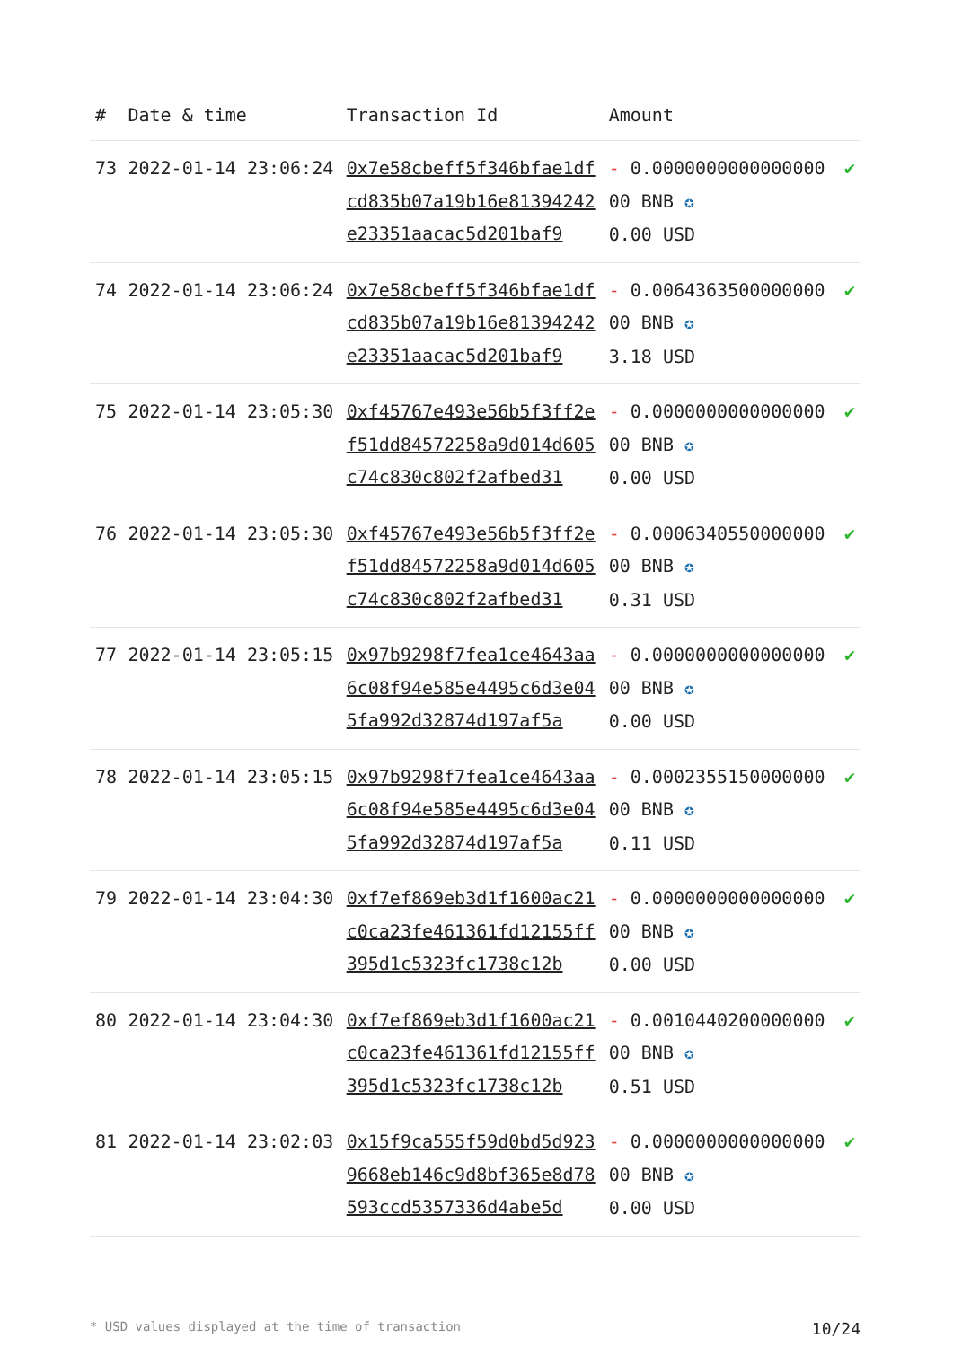| # | Date & time | Transaction Id | Amount | |
| --- | --- | --- | --- | --- |
| 73 | 2022-01-14 23:06:24 | 0x7e58cbeff5f346bfae1dfcd835b07a19b16e81394242e23351aacac5d201baf9 | - 0.000000000000000000 BNB ✪ 0.00 USD | ✔ |
| 74 | 2022-01-14 23:06:24 | 0x7e58cbeff5f346bfae1dfcd835b07a19b16e81394242e23351aacac5d201baf9 | - 0.006436350000000000 BNB ✪ 3.18 USD | ✔ |
| 75 | 2022-01-14 23:05:30 | 0xf45767e493e56b5f3ff2ef51dd84572258a9d014d605c74c830c802f2afbed31 | - 0.000000000000000000 BNB ✪ 0.00 USD | ✔ |
| 76 | 2022-01-14 23:05:30 | 0xf45767e493e56b5f3ff2ef51dd84572258a9d014d605c74c830c802f2afbed31 | - 0.000634055000000000 BNB ✪ 0.31 USD | ✔ |
| 77 | 2022-01-14 23:05:15 | 0x97b9298f7fea1ce4643aa6c08f94e585e4495c6d3e045fa992d32874d197af5a | - 0.000000000000000000 BNB ✪ 0.00 USD | ✔ |
| 78 | 2022-01-14 23:05:15 | 0x97b9298f7fea1ce4643aa6c08f94e585e4495c6d3e045fa992d32874d197af5a | - 0.000235515000000000 BNB ✪ 0.11 USD | ✔ |
| 79 | 2022-01-14 23:04:30 | 0xf7ef869eb3d1f1600ac21c0ca23fe461361fd12155ff395d1c5323fc1738c12b | - 0.000000000000000000 BNB ✪ 0.00 USD | ✔ |
| 80 | 2022-01-14 23:04:30 | 0xf7ef869eb3d1f1600ac21c0ca23fe461361fd12155ff395d1c5323fc1738c12b | - 0.001044020000000000 BNB ✪ 0.51 USD | ✔ |
| 81 | 2022-01-14 23:02:03 | 0x15f9ca555f59d0bd5d9239668eb146c9d8bf365e8d78593ccd5357336d4abe5d | - 0.000000000000000000 BNB ✪ 0.00 USD | ✔ |
* USD values displayed at the time of transaction 10/24